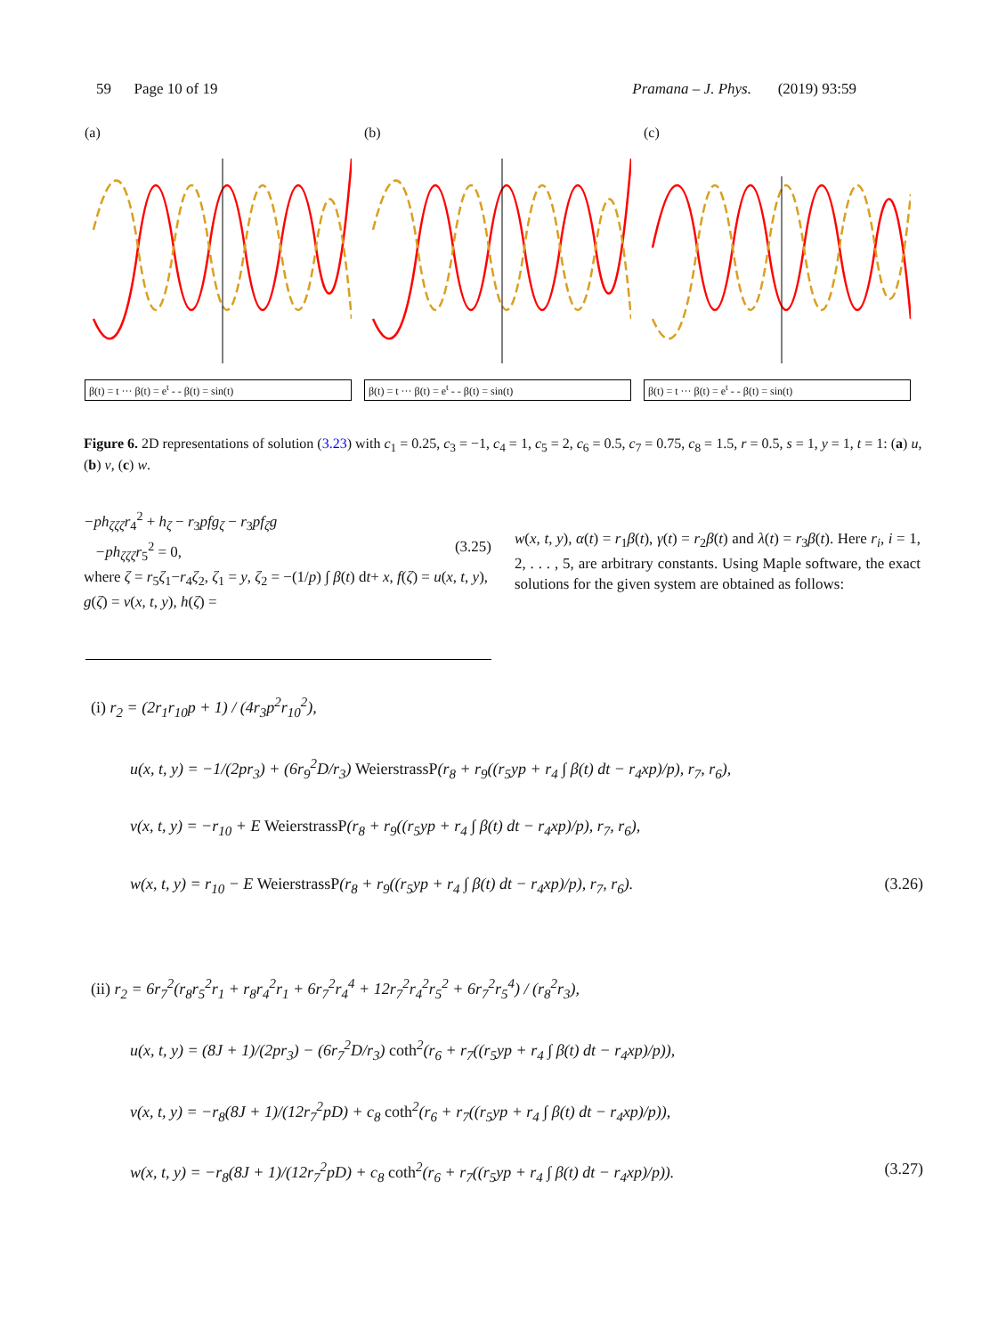59 Page 10 of 19 Pramana – J. Phys. (2019) 93:59
(a)
β(t) = t ··· β(t) = e<sup>t</sup> - - β(t) = sin(t)
(b)
β(t) = t ··· β(t) = e<sup>t</sup> - - β(t) = sin(t)
(c)
β(t) = t ··· β(t) = e<sup>t</sup> - - β(t) = sin(t)
Figure 6. 2D representations of solution (3.23) with c<sub>1</sub> = 0.25, c<sub>3</sub> = −1, c<sub>4</sub> = 1, c<sub>5</sub> = 2, c<sub>6</sub> = 0.5, c<sub>7</sub> = 0.75, c<sub>8</sub> = 1.5, r = 0.5, s = 1, y = 1, t = 1: (a) u, (b) v, (c) w.
−ph<sub>ζζζ</sub>r<sub>4</sub><sup>2</sup> + h<sub>ζ</sub> − r<sub>3</sub>pfg<sub>ζ</sub> − r<sub>3</sub>pf<sub>ζ</sub>g
−ph<sub>ζζζ</sub>r<sub>5</sub><sup>2</sup> = 0, (3.25)
where ζ = r<sub>5</sub>ζ<sub>1</sub>−r<sub>4</sub>ζ<sub>2</sub>, ζ<sub>1</sub> = y, ζ<sub>2</sub> = −(1/p) ∫ β(t) dt+ x, f(ζ) = u(x, t, y), g(ζ) = v(x, t, y), h(ζ) =
w(x, t, y), α(t) = r<sub>1</sub>β(t), γ(t) = r<sub>2</sub>β(t) and λ(t) = r<sub>3</sub>β(t). Here r<sub>i</sub>, i = 1, 2, . . . , 5, are arbitrary constants. Using Maple software, the exact solutions for the given system are obtained as follows:
(i) r<sub>2</sub> = (2r<sub>1</sub>r<sub>10</sub>p + 1) / (4r<sub>3</sub>p<sup>2</sup>r<sub>10</sub><sup>2</sup>),
u(x, t, y) = −1/(2pr<sub>3</sub>) + (6r<sub>9</sub><sup>2</sup>D/r<sub>3</sub>) WeierstrassP(r<sub>8</sub> + r<sub>9</sub>((r<sub>5</sub>yp + r<sub>4</sub> ∫ β(t) dt − r<sub>4</sub>xp)/p), r<sub>7</sub>, r<sub>6</sub>),
v(x, t, y) = −r<sub>10</sub> + E WeierstrassP(r<sub>8</sub> + r<sub>9</sub>((r<sub>5</sub>yp + r<sub>4</sub> ∫ β(t) dt − r<sub>4</sub>xp)/p), r<sub>7</sub>, r<sub>6</sub>),
w(x, t, y) = r<sub>10</sub> − E WeierstrassP(r<sub>8</sub> + r<sub>9</sub>((r<sub>5</sub>yp + r<sub>4</sub> ∫ β(t) dt − r<sub>4</sub>xp)/p), r<sub>7</sub>, r<sub>6</sub>). (3.26)
(ii) r<sub>2</sub> = 6r<sub>7</sub><sup>2</sup>(r<sub>8</sub>r<sub>5</sub><sup>2</sup>r<sub>1</sub> + r<sub>8</sub>r<sub>4</sub><sup>2</sup>r<sub>1</sub> + 6r<sub>7</sub><sup>2</sup>r<sub>4</sub><sup>4</sup> + 12r<sub>7</sub><sup>2</sup>r<sub>4</sub><sup>2</sup>r<sub>5</sub><sup>2</sup> + 6r<sub>7</sub><sup>2</sup>r<sub>5</sub><sup>4</sup>) / (r<sub>8</sub><sup>2</sup>r<sub>3</sub>),
u(x, t, y) = (8J + 1)/(2pr<sub>3</sub>) − (6r<sub>7</sub><sup>2</sup>D/r<sub>3</sub>) coth<sup>2</sup>(r<sub>6</sub> + r<sub>7</sub>((r<sub>5</sub>yp + r<sub>4</sub> ∫ β(t) dt − r<sub>4</sub>xp)/p)),
v(x, t, y) = −r<sub>8</sub>(8J + 1)/(12r<sub>7</sub><sup>2</sup>pD) + c<sub>8</sub> coth<sup>2</sup>(r<sub>6</sub> + r<sub>7</sub>((r<sub>5</sub>yp + r<sub>4</sub> ∫ β(t) dt − r<sub>4</sub>xp)/p)),
w(x, t, y) = −r<sub>8</sub>(8J + 1)/(12r<sub>7</sub><sup>2</sup>pD) + c<sub>8</sub> coth<sup>2</sup>(r<sub>6</sub> + r<sub>7</sub>((r<sub>5</sub>yp + r<sub>4</sub> ∫ β(t) dt − r<sub>4</sub>xp)/p)). (3.27)